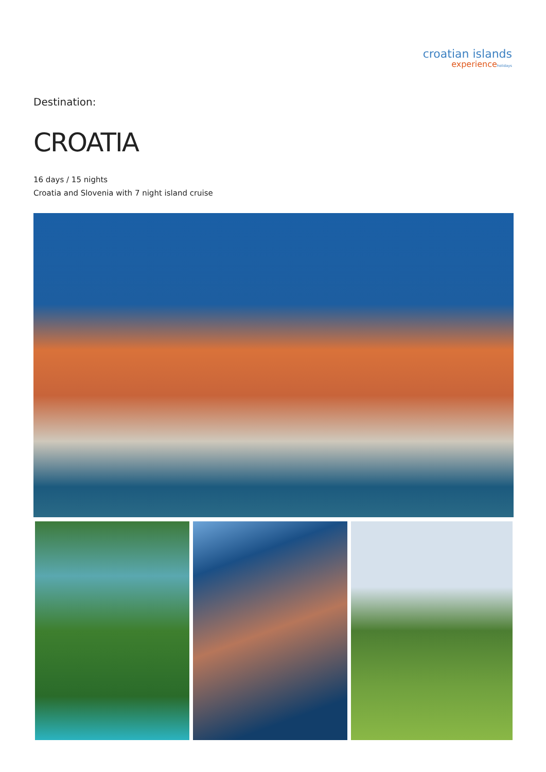croatian islands
experienceholidays
Destination:
CROATIA
16 days / 15 nights
Croatia and Slovenia with 7 night island cruise